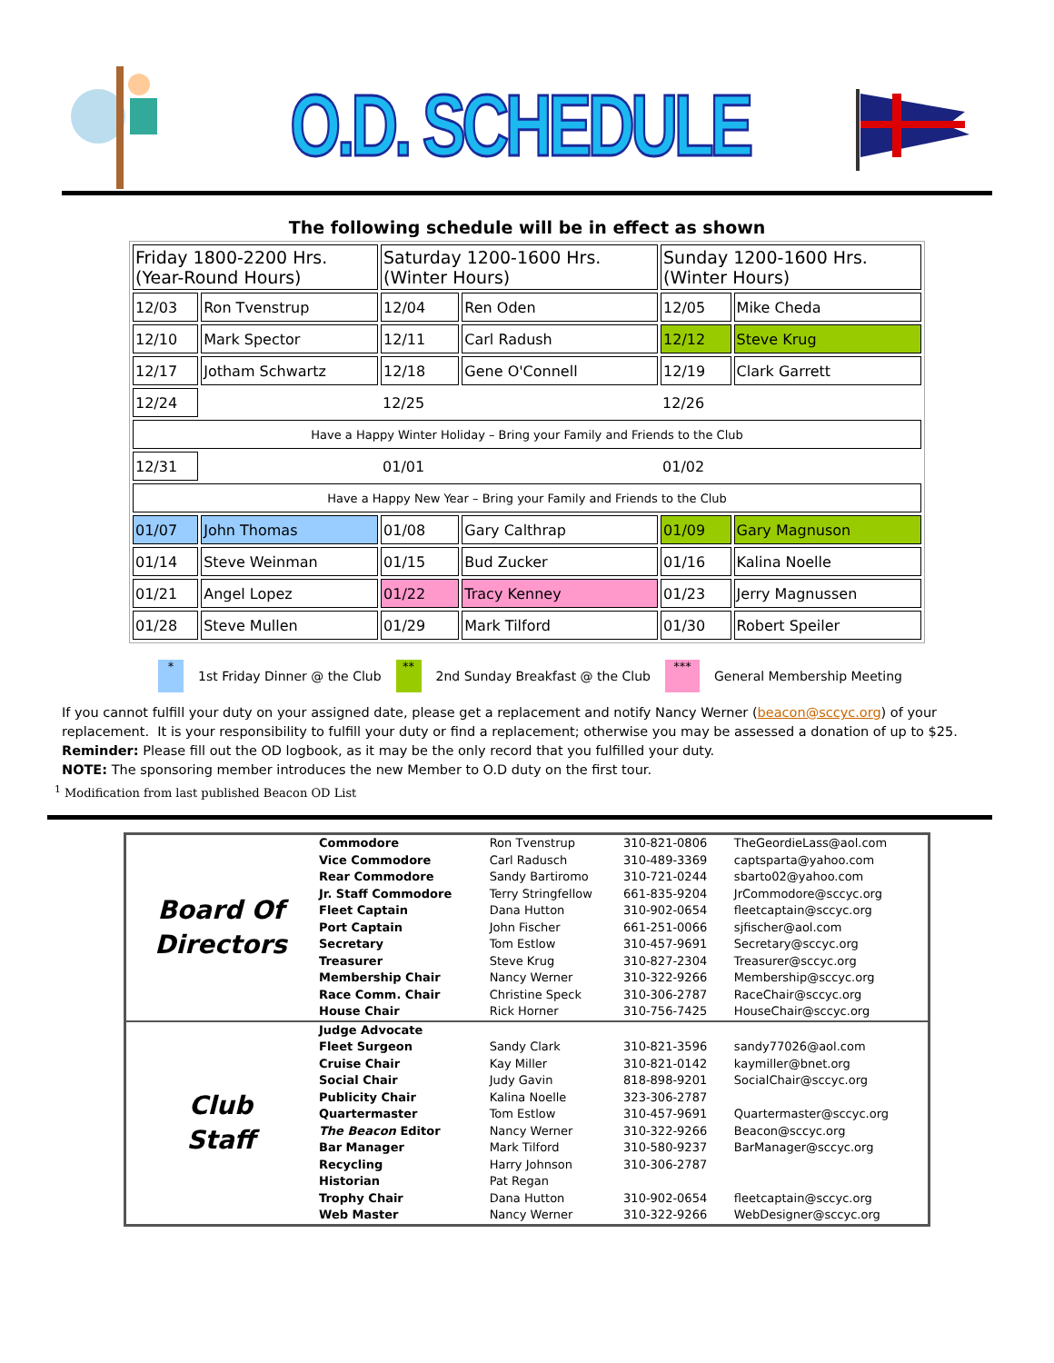O.D. SCHEDULE
The following schedule will be in effect as shown
| Friday 1800-2200 Hrs. (Year-Round Hours) | | Saturday 1200-1600 Hrs. (Winter Hours) | | Sunday 1200-1600 Hrs. (Winter Hours) | |
| --- | --- | --- | --- | --- | --- |
| 12/03 | Ron Tvenstrup | 12/04 | Ren Oden | 12/05 | Mike Cheda |
| 12/10 | Mark Spector | 12/11 | Carl Radush | 12/12 | Steve Krug |
| 12/17 | Jotham Schwartz | 12/18 | Gene O'Connell | 12/19 | Clark Garrett |
| 12/24 | | 12/25 | | 12/26 | |
| Have a Happy Winter Holiday – Bring your Family and Friends to the Club | | | | | |
| 12/31 | | 01/01 | | 01/02 | |
| Have a Happy New Year – Bring your Family and Friends to the Club | | | | | |
| 01/07 | John Thomas | 01/08 | Gary Calthrap | 01/09 | Gary Magnuson |
| 01/14 | Steve Weinman | 01/15 | Bud Zucker | 01/16 | Kalina Noelle |
| 01/21 | Angel Lopez | 01/22 | Tracy Kenney | 01/23 | Jerry Magnussen |
| 01/28 | Steve Mullen | 01/29 | Mark Tilford | 01/30 | Robert Speiler |
*
1st Friday Dinner @ the Club
**
2nd Sunday Breakfast @ the Club
***
General Membership Meeting
If you cannot fulfill your duty on your assigned date, please get a replacement and notify Nancy Werner (beacon@sccyc.org) of your replacement. It is your responsibility to fulfill your duty or find a replacement; otherwise you may be assessed a donation of up to $25.
Reminder: Please fill out the OD logbook, as it may be the only record that you fulfilled your duty.
NOTE: The sponsoring member introduces the new Member to O.D duty on the first tour.
<sup>1</sup> Modification from last published Beacon OD List
| Board Of Directors | Commodore | Ron Tvenstrup | 310-821-0806 | TheGeordieLass@aol.com |
| | Vice Commodore | Carl Radusch | 310-489-3369 | captsparta@yahoo.com |
| | Rear Commodore | Sandy Bartiromo | 310-721-0244 | sbarto02@yahoo.com |
| | Jr. Staff Commodore | Terry Stringfellow | 661-835-9204 | JrCommodore@sccyc.org |
| | Fleet Captain | Dana Hutton | 310-902-0654 | fleetcaptain@sccyc.org |
| | Port Captain | John Fischer | 661-251-0066 | sjfischer@aol.com |
| | Secretary | Tom Estlow | 310-457-9691 | Secretary@sccyc.org |
| | Treasurer | Steve Krug | 310-827-2304 | Treasurer@sccyc.org |
| | Membership Chair | Nancy Werner | 310-322-9266 | Membership@sccyc.org |
| | Race Comm. Chair | Christine Speck | 310-306-2787 | RaceChair@sccyc.org |
| | House Chair | Rick Horner | 310-756-7425 | HouseChair@sccyc.org |
| Club Staff | Judge Advocate | | | |
| | Fleet Surgeon | Sandy Clark | 310-821-3596 | sandy77026@aol.com |
| | Cruise Chair | Kay Miller | 310-821-0142 | kaymiller@bnet.org |
| | Social Chair | Judy Gavin | 818-898-9201 | SocialChair@sccyc.org |
| | Publicity Chair | Kalina Noelle | 323-306-2787 | |
| | Quartermaster | Tom Estlow | 310-457-9691 | Quartermaster@sccyc.org |
| | The Beacon Editor | Nancy Werner | 310-322-9266 | Beacon@sccyc.org |
| | Bar Manager | Mark Tilford | 310-580-9237 | BarManager@sccyc.org |
| | Recycling | Harry Johnson | 310-306-2787 | |
| | Historian | Pat Regan | | |
| | Trophy Chair | Dana Hutton | 310-902-0654 | fleetcaptain@sccyc.org |
| | Web Master | Nancy Werner | 310-322-9266 | WebDesigner@sccyc.org |